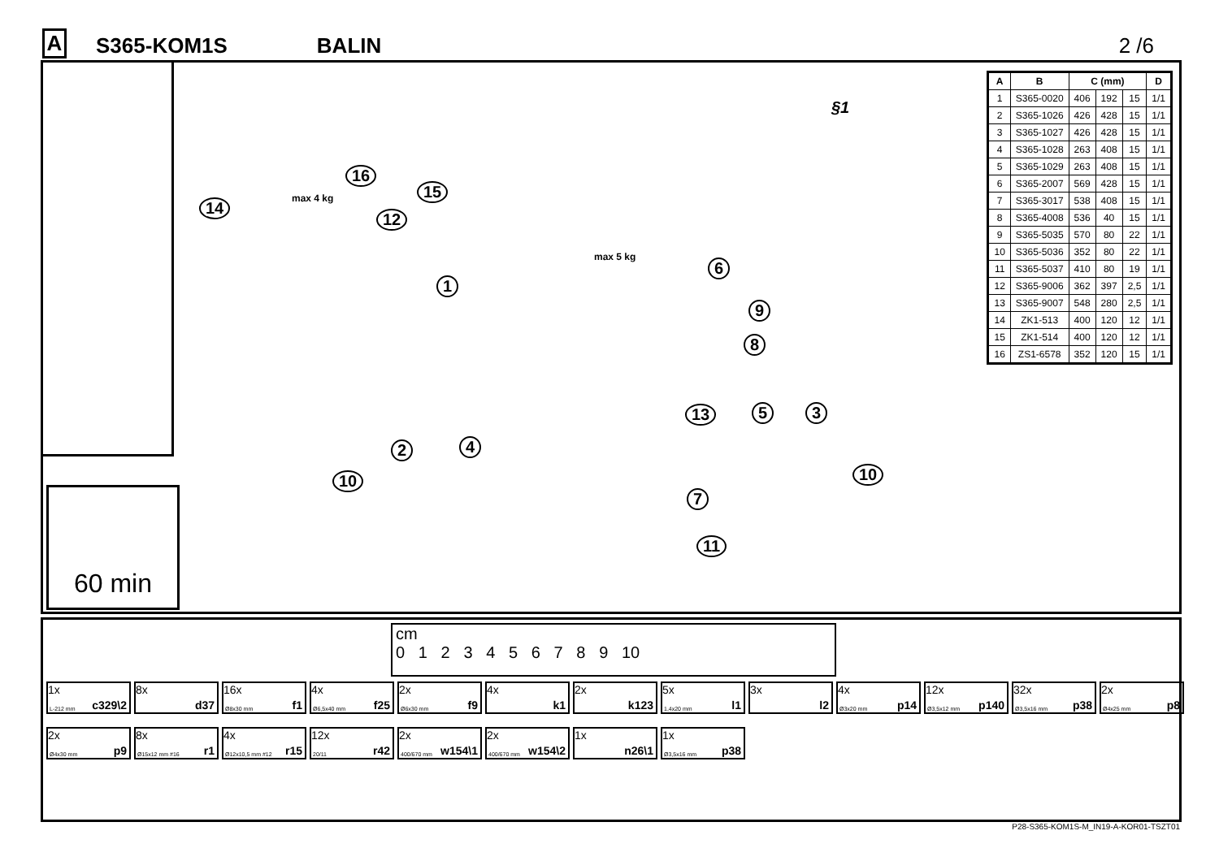A S365-KOM1S BALIN 2 /6
60 min
16
15
14
12
1
max 4 kg
max 5 kg
6
9
8
13 5 3
4 2
10 10
7
11
§1
| A | B | C (mm) | | | D |
| --- | --- | --- | --- | --- | --- |
| 1 | S365-0020 | 406 | 192 | 15 | 1/1 |
| 2 | S365-1026 | 426 | 428 | 15 | 1/1 |
| 3 | S365-1027 | 426 | 428 | 15 | 1/1 |
| 4 | S365-1028 | 263 | 408 | 15 | 1/1 |
| 5 | S365-1029 | 263 | 408 | 15 | 1/1 |
| 6 | S365-2007 | 569 | 428 | 15 | 1/1 |
| 7 | S365-3017 | 538 | 408 | 15 | 1/1 |
| 8 | S365-4008 | 536 | 40 | 15 | 1/1 |
| 9 | S365-5035 | 570 | 80 | 22 | 1/1 |
| 10 | S365-5036 | 352 | 80 | 22 | 1/1 |
| 11 | S365-5037 | 410 | 80 | 19 | 1/1 |
| 12 | S365-9006 | 362 | 397 | 2,5 | 1/1 |
| 13 | S365-9007 | 548 | 280 | 2,5 | 1/1 |
| 14 | ZK1-513 | 400 | 120 | 12 | 1/1 |
| 15 | ZK1-514 | 400 | 120 | 12 | 1/1 |
| 16 | ZS1-6578 | 352 | 120 | 15 | 1/1 |
cm
0 1 2 3 4 5 6 7 8 9 10
1x
L-212 mm c329\2
8x
d37
16x
Ø8x30 mm f1
4x
Ø6,5x40 mm f25
2x
Ø6x30 mm f9
4x
k1
2x
k123
5x
1,4x20 mm l1
3x
l2
4x
Ø3x20 mm p14
12x
Ø3,5x12 mm p140
32x
Ø3,5x16 mm p38
2x
Ø4x25 mm p8
2x
Ø4x30 mm p9
8x
Ø15x12 mm #16 r1
4x
Ø12x10,5 mm #12 r15
12x
20/11 r42
2x
400/670 mm w154\1
2x
400/670 mm w154\2
1x
n26\1
1x
Ø3,5x16 mm p38
P28-S365-KOM1S-M_IN19-A-KOR01-TSZT01